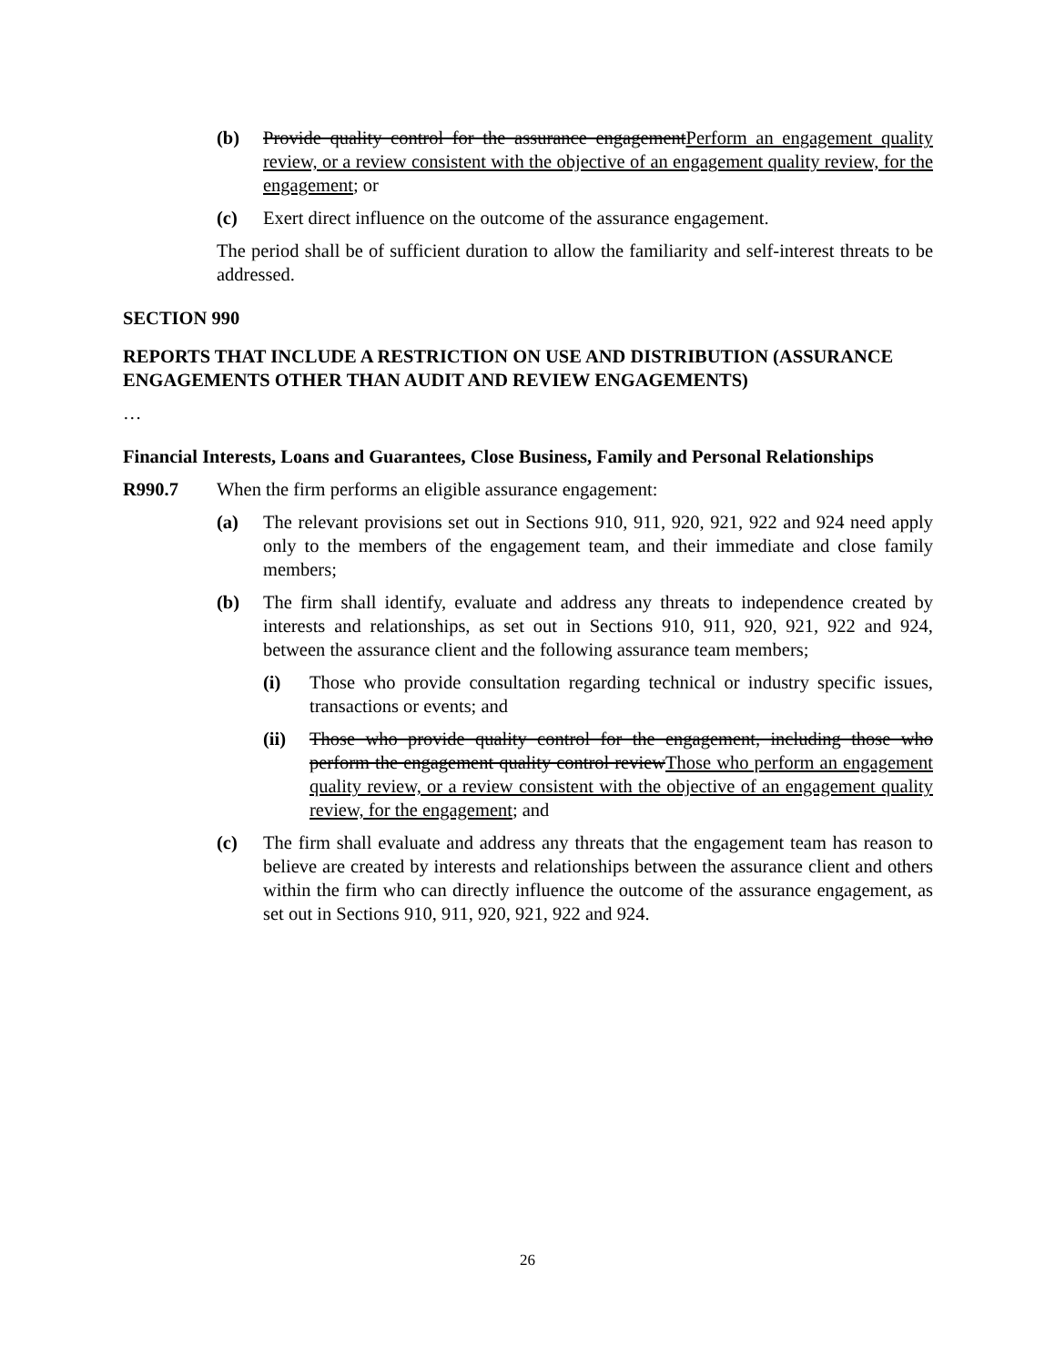(b) Provide quality control for the assurance engagement Perform an engagement quality review, or a review consistent with the objective of an engagement quality review, for the engagement; or
(c) Exert direct influence on the outcome of the assurance engagement.
The period shall be of sufficient duration to allow the familiarity and self-interest threats to be addressed.
SECTION 990
REPORTS THAT INCLUDE A RESTRICTION ON USE AND DISTRIBUTION (ASSURANCE ENGAGEMENTS OTHER THAN AUDIT AND REVIEW ENGAGEMENTS)
…
Financial Interests, Loans and Guarantees, Close Business, Family and Personal Relationships
R990.7 When the firm performs an eligible assurance engagement:
(a) The relevant provisions set out in Sections 910, 911, 920, 921, 922 and 924 need apply only to the members of the engagement team, and their immediate and close family members;
(b) The firm shall identify, evaluate and address any threats to independence created by interests and relationships, as set out in Sections 910, 911, 920, 921, 922 and 924, between the assurance client and the following assurance team members;
(i) Those who provide consultation regarding technical or industry specific issues, transactions or events; and
(ii) Those who provide quality control for the engagement, including those who perform the engagement quality control review Those who perform an engagement quality review, or a review consistent with the objective of an engagement quality review, for the engagement; and
(c) The firm shall evaluate and address any threats that the engagement team has reason to believe are created by interests and relationships between the assurance client and others within the firm who can directly influence the outcome of the assurance engagement, as set out in Sections 910, 911, 920, 921, 922 and 924.
26